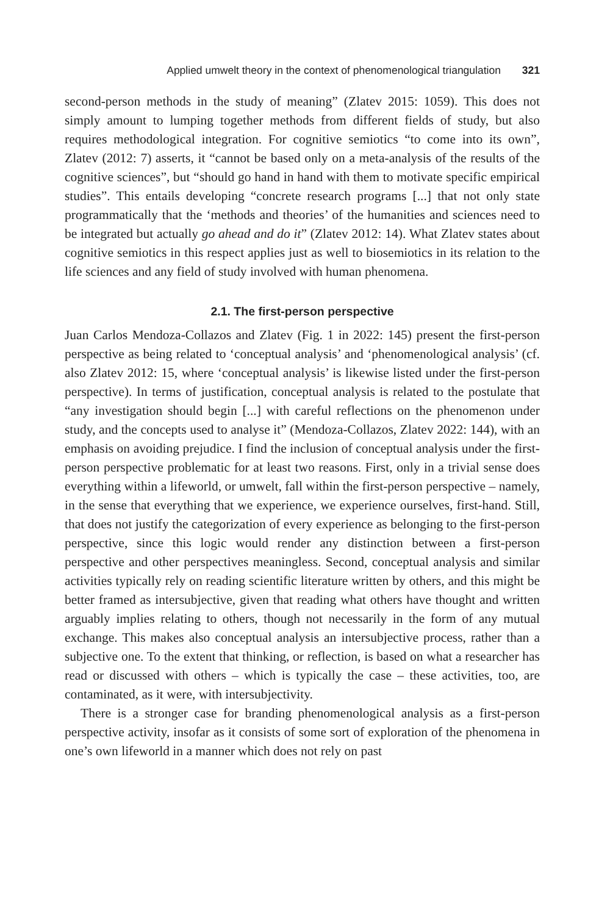Applied umwelt theory in the context of phenomenological triangulation 321
second-person methods in the study of meaning” (Zlatev 2015: 1059). This does not simply amount to lumping together methods from different fields of study, but also requires methodological integration. For cognitive semiotics “to come into its own”, Zlatev (2012: 7) asserts, it “cannot be based only on a meta-analysis of the results of the cognitive sciences”, but “should go hand in hand with them to motivate specific empirical studies”. This entails developing “concrete research programs [...] that not only state programmatically that the ‘methods and theories’ of the humanities and sciences need to be integrated but actually go ahead and do it” (Zlatev 2012: 14). What Zlatev states about cognitive semiotics in this respect applies just as well to biosemiotics in its relation to the life sciences and any field of study involved with human phenomena.
2.1. The first-person perspective
Juan Carlos Mendoza-Collazos and Zlatev (Fig. 1 in 2022: 145) present the first-person perspective as being related to ‘conceptual analysis’ and ‘phenomenological analysis’ (cf. also Zlatev 2012: 15, where ‘conceptual analysis’ is likewise listed under the first-person perspective). In terms of justification, conceptual analysis is related to the postulate that “any investigation should begin [...] with careful reflections on the phenomenon under study, and the concepts used to analyse it” (Mendoza-Collazos, Zlatev 2022: 144), with an emphasis on avoiding prejudice. I find the inclusion of conceptual analysis under the first-person perspective problematic for at least two reasons. First, only in a trivial sense does everything within a lifeworld, or umwelt, fall within the first-person perspective – namely, in the sense that everything that we experience, we experience ourselves, first-hand. Still, that does not justify the categorization of every experience as belonging to the first-person perspective, since this logic would render any distinction between a first-person perspective and other perspectives meaningless. Second, conceptual analysis and similar activities typically rely on reading scientific literature written by others, and this might be better framed as intersubjective, given that reading what others have thought and written arguably implies relating to others, though not necessarily in the form of any mutual exchange. This makes also conceptual analysis an intersubjective process, rather than a subjective one. To the extent that thinking, or reflection, is based on what a researcher has read or discussed with others – which is typically the case – these activities, too, are contaminated, as it were, with intersubjectivity.
There is a stronger case for branding phenomenological analysis as a first-person perspective activity, insofar as it consists of some sort of exploration of the phenomena in one’s own lifeworld in a manner which does not rely on past